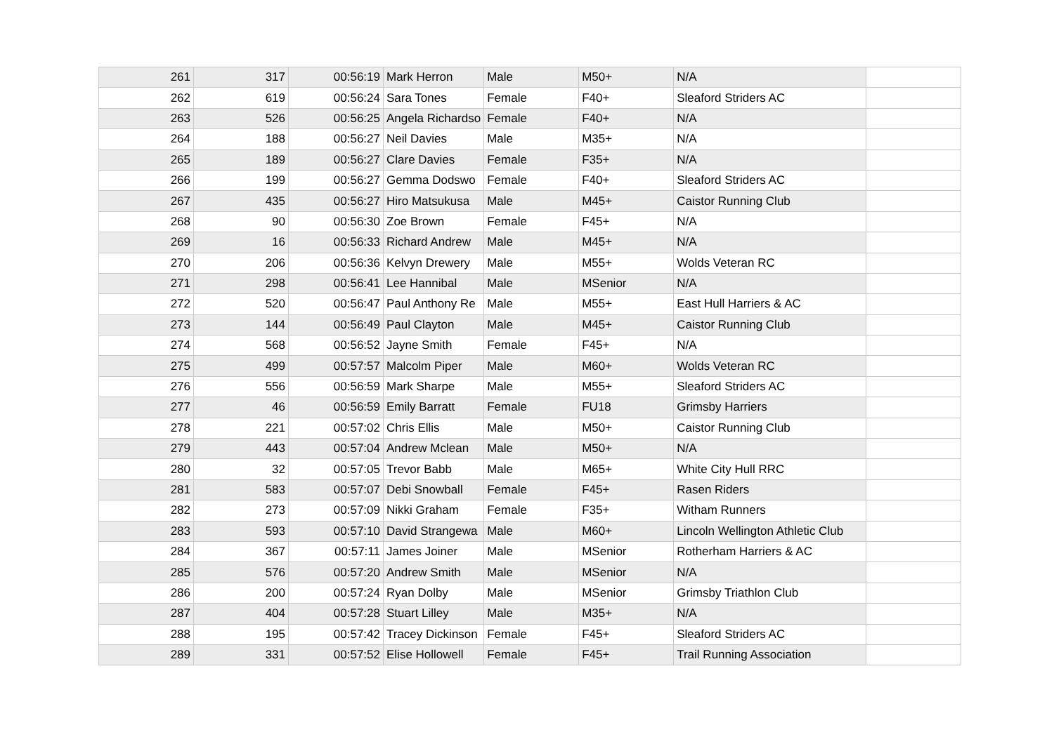| 261 | 317 | 00:56:19 | Mark Herron | Male | M50+ | N/A | |
| 262 | 619 | 00:56:24 | Sara Tones | Female | F40+ | Sleaford Striders AC | |
| 263 | 526 | 00:56:25 | Angela Richardso | Female | F40+ | N/A | |
| 264 | 188 | 00:56:27 | Neil Davies | Male | M35+ | N/A | |
| 265 | 189 | 00:56:27 | Clare Davies | Female | F35+ | N/A | |
| 266 | 199 | 00:56:27 | Gemma Dodswo | Female | F40+ | Sleaford Striders AC | |
| 267 | 435 | 00:56:27 | Hiro Matsukusa | Male | M45+ | Caistor Running Club | |
| 268 | 90 | 00:56:30 | Zoe Brown | Female | F45+ | N/A | |
| 269 | 16 | 00:56:33 | Richard Andrew | Male | M45+ | N/A | |
| 270 | 206 | 00:56:36 | Kelvyn Drewery | Male | M55+ | Wolds Veteran RC | |
| 271 | 298 | 00:56:41 | Lee Hannibal | Male | MSenior | N/A | |
| 272 | 520 | 00:56:47 | Paul Anthony Re | Male | M55+ | East Hull Harriers & AC | |
| 273 | 144 | 00:56:49 | Paul Clayton | Male | M45+ | Caistor Running Club | |
| 274 | 568 | 00:56:52 | Jayne Smith | Female | F45+ | N/A | |
| 275 | 499 | 00:57:57 | Malcolm Piper | Male | M60+ | Wolds Veteran RC | |
| 276 | 556 | 00:56:59 | Mark Sharpe | Male | M55+ | Sleaford Striders AC | |
| 277 | 46 | 00:56:59 | Emily Barratt | Female | FU18 | Grimsby Harriers | |
| 278 | 221 | 00:57:02 | Chris Ellis | Male | M50+ | Caistor Running Club | |
| 279 | 443 | 00:57:04 | Andrew Mclean | Male | M50+ | N/A | |
| 280 | 32 | 00:57:05 | Trevor Babb | Male | M65+ | White City Hull RRC | |
| 281 | 583 | 00:57:07 | Debi Snowball | Female | F45+ | Rasen Riders | |
| 282 | 273 | 00:57:09 | Nikki Graham | Female | F35+ | Witham Runners | |
| 283 | 593 | 00:57:10 | David Strangewa | Male | M60+ | Lincoln Wellington Athletic Club | |
| 284 | 367 | 00:57:11 | James Joiner | Male | MSenior | Rotherham Harriers & AC | |
| 285 | 576 | 00:57:20 | Andrew Smith | Male | MSenior | N/A | |
| 286 | 200 | 00:57:24 | Ryan Dolby | Male | MSenior | Grimsby Triathlon Club | |
| 287 | 404 | 00:57:28 | Stuart Lilley | Male | M35+ | N/A | |
| 288 | 195 | 00:57:42 | Tracey Dickinson | Female | F45+ | Sleaford Striders AC | |
| 289 | 331 | 00:57:52 | Elise Hollowell | Female | F45+ | Trail Running Association | |